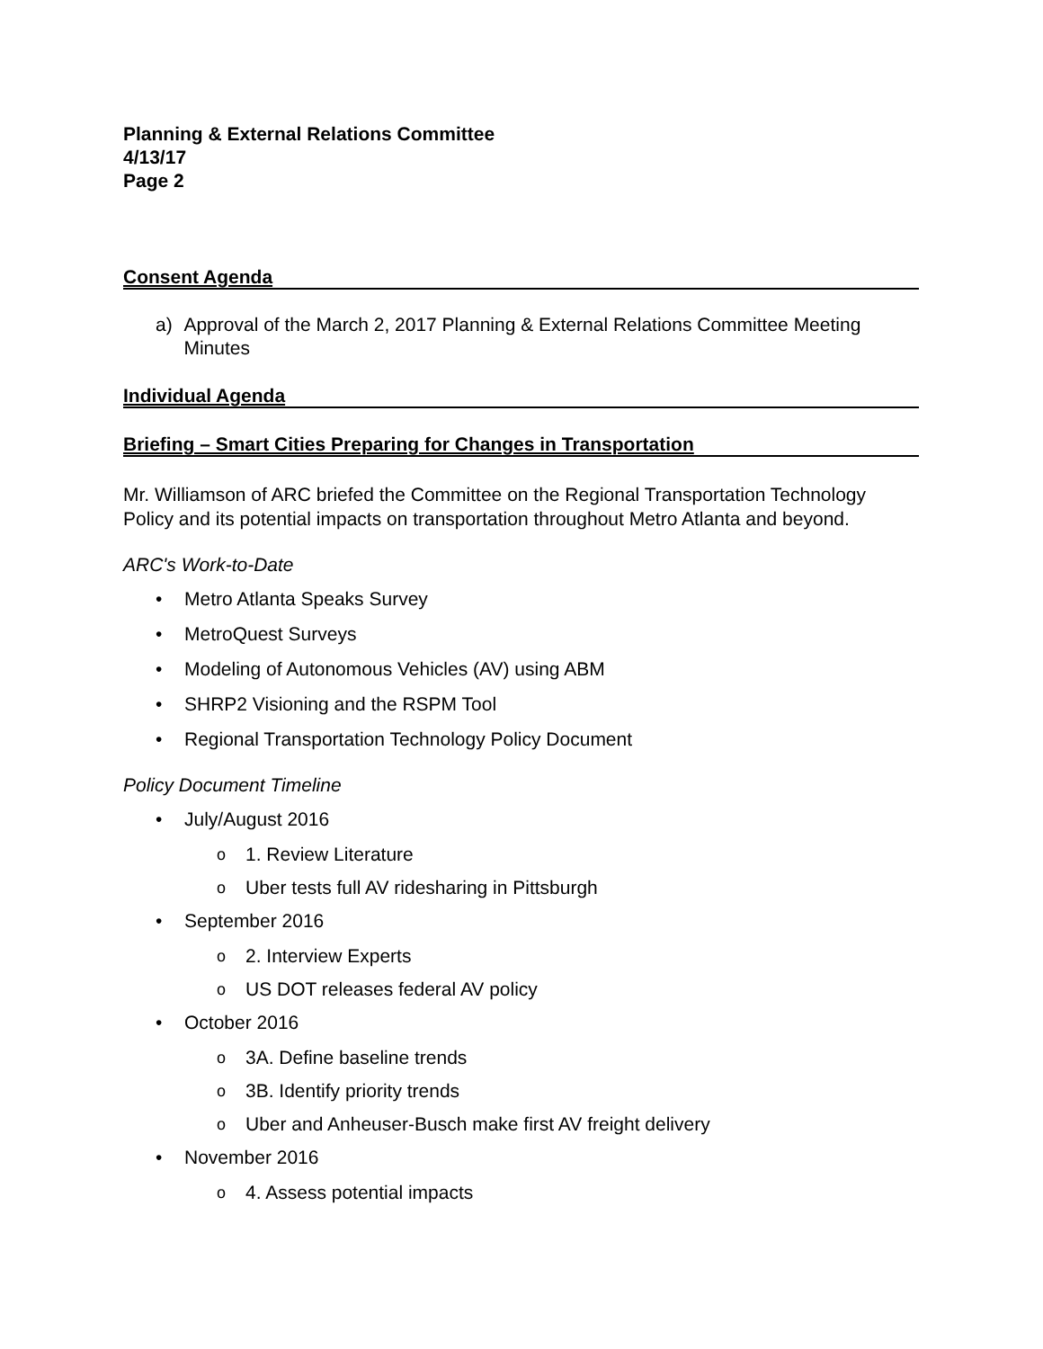Planning & External Relations Committee
4/13/17
Page 2
Consent Agenda
a) Approval of the March 2, 2017 Planning & External Relations Committee Meeting Minutes
Individual Agenda
Briefing – Smart Cities Preparing for Changes in Transportation
Mr. Williamson of ARC briefed the Committee on the Regional Transportation Technology Policy and its potential impacts on transportation throughout Metro Atlanta and beyond.
ARC's Work-to-Date
• Metro Atlanta Speaks Survey
• MetroQuest Surveys
• Modeling of Autonomous Vehicles (AV) using ABM
• SHRP2 Visioning and the RSPM Tool
• Regional Transportation Technology Policy Document
Policy Document Timeline
• July/August 2016
o 1. Review Literature
o Uber tests full AV ridesharing in Pittsburgh
• September 2016
o 2. Interview Experts
o US DOT releases federal AV policy
• October 2016
o 3A. Define baseline trends
o 3B. Identify priority trends
o Uber and Anheuser-Busch make first AV freight delivery
• November 2016
o 4. Assess potential impacts